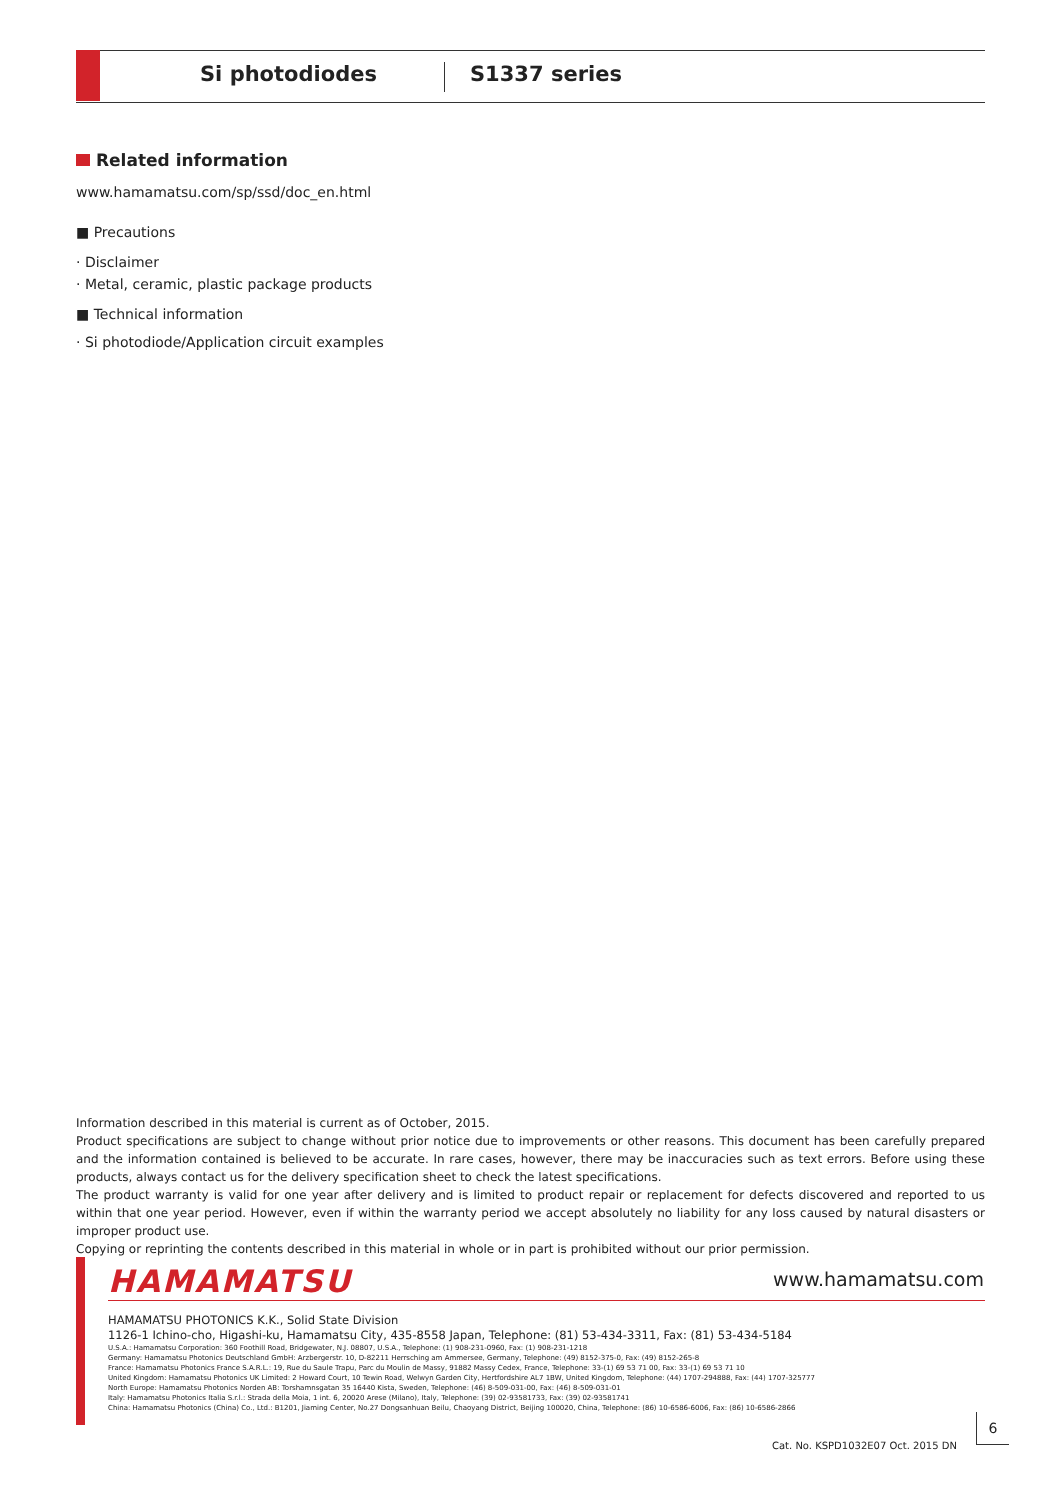Si photodiodes S1337 series
Related information
www.hamamatsu.com/sp/ssd/doc_en.html
■ Precautions
· Disclaimer
· Metal, ceramic, plastic package products
■ Technical information
· Si photodiode/Application circuit examples
Information described in this material is current as of October, 2015.
Product specifications are subject to change without prior notice due to improvements or other reasons. This document has been carefully prepared and the information contained is believed to be accurate. In rare cases, however, there may be inaccuracies such as text errors. Before using these products, always contact us for the delivery specification sheet to check the latest specifications.
The product warranty is valid for one year after delivery and is limited to product repair or replacement for defects discovered and reported to us within that one year period. However, even if within the warranty period we accept absolutely no liability for any loss caused by natural disasters or improper product use.
Copying or reprinting the contents described in this material in whole or in part is prohibited without our prior permission.
HAMAMATSU www.hamamatsu.com
HAMAMATSU PHOTONICS K.K., Solid State Division
1126-1 Ichino-cho, Higashi-ku, Hamamatsu City, 435-8558 Japan, Telephone: (81) 53-434-3311, Fax: (81) 53-434-5184
U.S.A.: Hamamatsu Corporation: 360 Foothill Road, Bridgewater, N.J. 08807, U.S.A., Telephone: (1) 908-231-0960, Fax: (1) 908-231-1218
Germany: Hamamatsu Photonics Deutschland GmbH: Arzbergerstr. 10, D-82211 Herrsching am Ammersee, Germany, Telephone: (49) 8152-375-0, Fax: (49) 8152-265-8
France: Hamamatsu Photonics France S.A.R.L.: 19, Rue du Saule Trapu, Parc du Moulin de Massy, 91882 Massy Cedex, France, Telephone: 33-(1) 69 53 71 00, Fax: 33-(1) 69 53 71 10
United Kingdom: Hamamatsu Photonics UK Limited: 2 Howard Court, 10 Tewin Road, Welwyn Garden City, Hertfordshire AL7 1BW, United Kingdom, Telephone: (44) 1707-294888, Fax: (44) 1707-325777
North Europe: Hamamatsu Photonics Norden AB: Torshamnsgatan 35 16440 Kista, Sweden, Telephone: (46) 8-509-031-00, Fax: (46) 8-509-031-01
Italy: Hamamatsu Photonics Italia S.r.l.: Strada della Moia, 1 int. 6, 20020 Arese (Milano), Italy, Telephone: (39) 02-93581733, Fax: (39) 02-93581741
China: Hamamatsu Photonics (China) Co., Ltd.: B1201, Jiaming Center, No.27 Dongsanhuan Beilu, Chaoyang District, Beijing 100020, China, Telephone: (86) 10-6586-6006, Fax: (86) 10-6586-2866
Cat. No. KSPD1032E07 Oct. 2015 DN
6